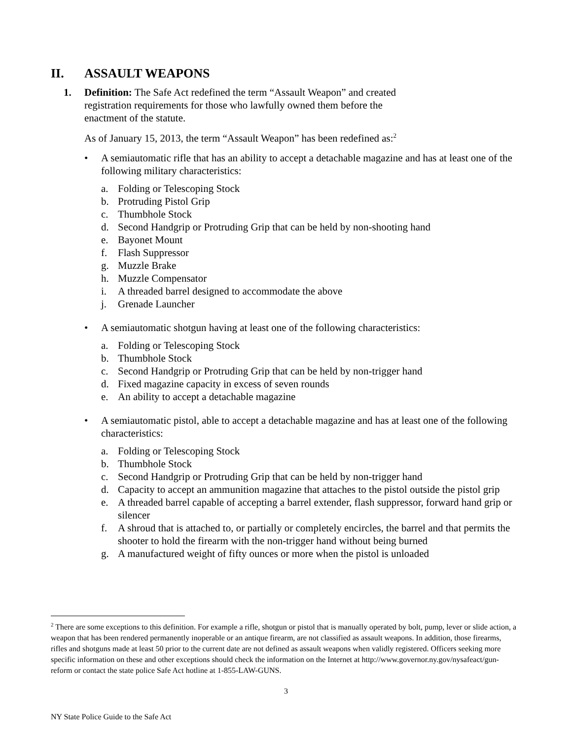II. ASSAULT WEAPONS
1. Definition: The Safe Act redefined the term “Assault Weapon” and created registration requirements for those who lawfully owned them before the enactment of the statute.
As of January 15, 2013, the term “Assault Weapon” has been redefined as:<sup>2</sup>
• A semiautomatic rifle that has an ability to accept a detachable magazine and has at least one of the following military characteristics:
a. Folding or Telescoping Stock
b. Protruding Pistol Grip
c. Thumbhole Stock
d. Second Handgrip or Protruding Grip that can be held by non-shooting hand
e. Bayonet Mount
f. Flash Suppressor
g. Muzzle Brake
h. Muzzle Compensator
i. A threaded barrel designed to accommodate the above
j. Grenade Launcher
• A semiautomatic shotgun having at least one of the following characteristics:
a. Folding or Telescoping Stock
b. Thumbhole Stock
c. Second Handgrip or Protruding Grip that can be held by non-trigger hand
d. Fixed magazine capacity in excess of seven rounds
e. An ability to accept a detachable magazine
• A semiautomatic pistol, able to accept a detachable magazine and has at least one of the following characteristics:
a. Folding or Telescoping Stock
b. Thumbhole Stock
c. Second Handgrip or Protruding Grip that can be held by non-trigger hand
d. Capacity to accept an ammunition magazine that attaches to the pistol outside the pistol grip
e. A threaded barrel capable of accepting a barrel extender, flash suppressor, forward hand grip or silencer
f. A shroud that is attached to, or partially or completely encircles, the barrel and that permits the shooter to hold the firearm with the non-trigger hand without being burned
g. A manufactured weight of fifty ounces or more when the pistol is unloaded
<sup>2</sup> There are some exceptions to this definition. For example a rifle, shotgun or pistol that is manually operated by bolt, pump, lever or slide action, a weapon that has been rendered permanently inoperable or an antique firearm, are not classified as assault weapons. In addition, those firearms, rifles and shotguns made at least 50 prior to the current date are not defined as assault weapons when validly registered. Officers seeking more specific information on these and other exceptions should check the information on the Internet at http://www.governor.ny.gov/nysafeact/gun-reform or contact the state police Safe Act hotline at 1-855-LAW-GUNS.
3
NY State Police Guide to the Safe Act